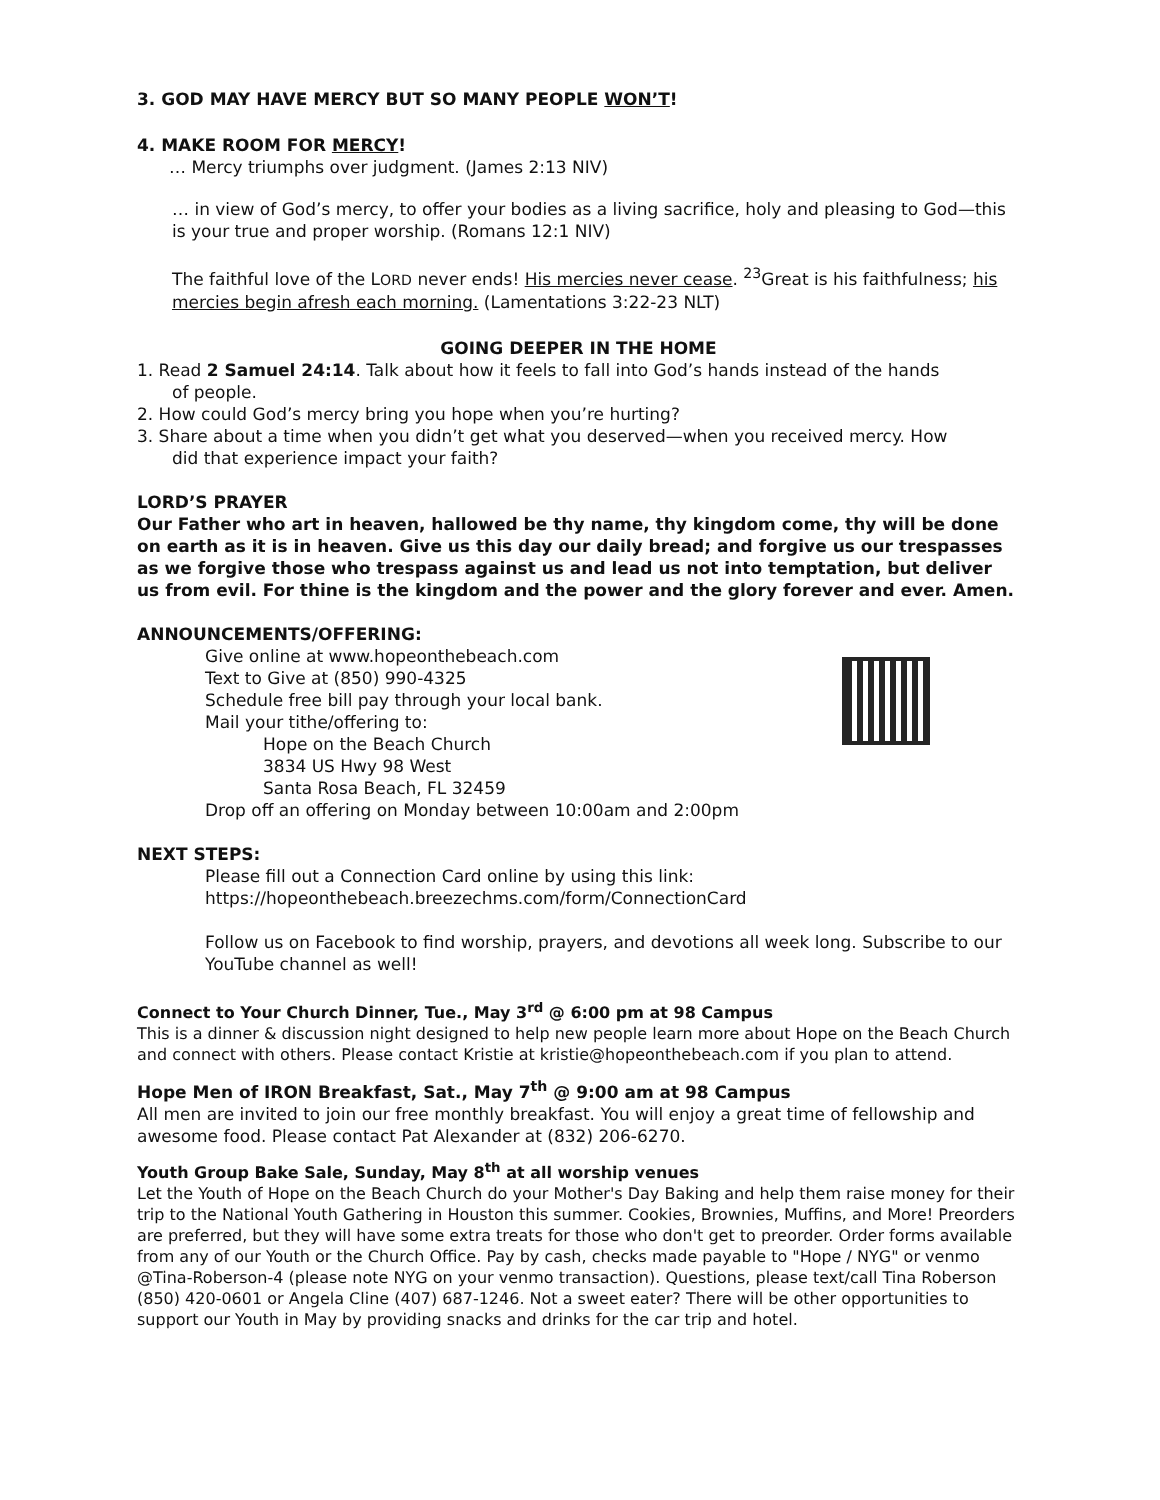3. GOD MAY HAVE MERCY BUT SO MANY PEOPLE WON’T!
4. MAKE ROOM FOR MERCY!
… Mercy triumphs over judgment. (James 2:13 NIV)
… in view of God’s mercy, to offer your bodies as a living sacrifice, holy and pleasing to God—this is your true and proper worship. (Romans 12:1 NIV)
The faithful love of the LORD never ends! His mercies never cease. <sup>23</sup>Great is his faithfulness; his mercies begin afresh each morning. (Lamentations 3:22-23 NLT)
GOING DEEPER IN THE HOME
1. Read 2 Samuel 24:14. Talk about how it feels to fall into God’s hands instead of the hands
of people.
2. How could God’s mercy bring you hope when you’re hurting?
3. Share about a time when you didn’t get what you deserved—when you received mercy. How
did that experience impact your faith?
LORD’S PRAYER
Our Father who art in heaven, hallowed be thy name, thy kingdom come, thy will be done on earth as it is in heaven. Give us this day our daily bread; and forgive us our trespasses as we forgive those who trespass against us and lead us not into temptation, but deliver us from evil. For thine is the kingdom and the power and the glory forever and ever. Amen.
ANNOUNCEMENTS/OFFERING:
Give online at www.hopeonthebeach.com
Text to Give at (850) 990-4325
Schedule free bill pay through your local bank.
Mail your tithe/offering to:
Hope on the Beach Church
3834 US Hwy 98 West
Santa Rosa Beach, FL 32459
Drop off an offering on Monday between 10:00am and 2:00pm
NEXT STEPS:
Please fill out a Connection Card online by using this link:
https://hopeonthebeach.breezechms.com/form/ConnectionCard
Follow us on Facebook to find worship, prayers, and devotions all week long. Subscribe to our YouTube channel as well!
Connect to Your Church Dinner, Tue., May 3<sup>rd</sup> @ 6:00 pm at 98 Campus
This is a dinner & discussion night designed to help new people learn more about Hope on the Beach Church and connect with others. Please contact Kristie at kristie@hopeonthebeach.com if you plan to attend.
Hope Men of IRON Breakfast, Sat., May 7<sup>th</sup> @ 9:00 am at 98 Campus
All men are invited to join our free monthly breakfast. You will enjoy a great time of fellowship and awesome food. Please contact Pat Alexander at (832) 206-6270.
Youth Group Bake Sale, Sunday, May 8<sup>th</sup> at all worship venues
Let the Youth of Hope on the Beach Church do your Mother's Day Baking and help them raise money for their trip to the National Youth Gathering in Houston this summer. Cookies, Brownies, Muffins, and More! Preorders are preferred, but they will have some extra treats for those who don't get to preorder. Order forms available from any of our Youth or the Church Office. Pay by cash, checks made payable to "Hope / NYG" or venmo @Tina-Roberson-4 (please note NYG on your venmo transaction). Questions, please text/call Tina Roberson (850) 420-0601 or Angela Cline (407) 687-1246. Not a sweet eater? There will be other opportunities to support our Youth in May by providing snacks and drinks for the car trip and hotel.